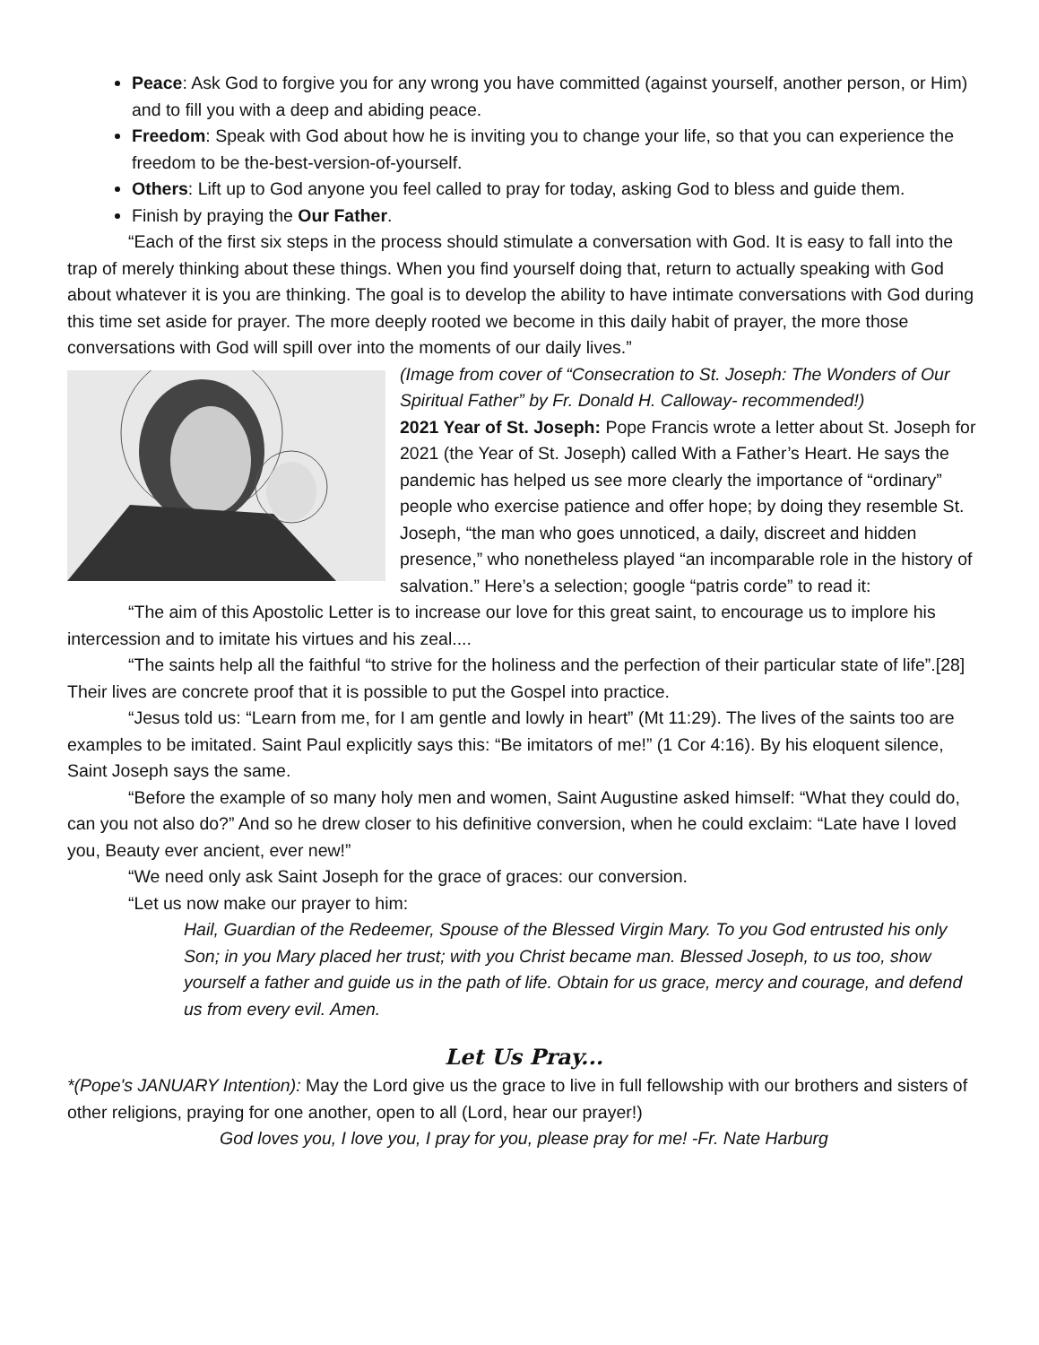Peace: Ask God to forgive you for any wrong you have committed (against yourself, another person, or Him) and to fill you with a deep and abiding peace.
Freedom: Speak with God about how he is inviting you to change your life, so that you can experience the freedom to be the-best-version-of-yourself.
Others: Lift up to God anyone you feel called to pray for today, asking God to bless and guide them.
Finish by praying the Our Father.
“Each of the first six steps in the process should stimulate a conversation with God. It is easy to fall into the trap of merely thinking about these things. When you find yourself doing that, return to actually speaking with God about whatever it is you are thinking. The goal is to develop the ability to have intimate conversations with God during this time set aside for prayer. The more deeply rooted we become in this daily habit of prayer, the more those conversations with God will spill over into the moments of our daily lives.”
(Image from cover of “Consecration to St. Joseph: The Wonders of Our Spiritual Father” by Fr. Donald H. Calloway- recommended!)
2021 Year of St. Joseph: Pope Francis wrote a letter about St. Joseph for 2021 (the Year of St. Joseph) called With a Father’s Heart. He says the pandemic has helped us see more clearly the importance of “ordinary” people who exercise patience and offer hope; by doing they resemble St. Joseph, “the man who goes unnoticed, a daily, discreet and hidden presence,” who nonetheless played “an incomparable role in the history of salvation.” Here’s a selection; google “patris corde” to read it:
“The aim of this Apostolic Letter is to increase our love for this great saint, to encourage us to implore his intercession and to imitate his virtues and his zeal....
“The saints help all the faithful “to strive for the holiness and the perfection of their particular state of life”.[28] Their lives are concrete proof that it is possible to put the Gospel into practice.
“Jesus told us: “Learn from me, for I am gentle and lowly in heart” (Mt 11:29). The lives of the saints too are examples to be imitated. Saint Paul explicitly says this: “Be imitators of me!” (1 Cor 4:16). By his eloquent silence, Saint Joseph says the same.
“Before the example of so many holy men and women, Saint Augustine asked himself: “What they could do, can you not also do?” And so he drew closer to his definitive conversion, when he could exclaim: “Late have I loved you, Beauty ever ancient, ever new!”
“We need only ask Saint Joseph for the grace of graces: our conversion.
“Let us now make our prayer to him:
Hail, Guardian of the Redeemer, Spouse of the Blessed Virgin Mary. To you God entrusted his only Son; in you Mary placed her trust; with you Christ became man. Blessed Joseph, to us too, show yourself a father and guide us in the path of life. Obtain for us grace, mercy and courage, and defend us from every evil. Amen.
Let Us Pray...
*(Pope's JANUARY Intention): May the Lord give us the grace to live in full fellowship with our brothers and sisters of other religions, praying for one another, open to all (Lord, hear our prayer!)
God loves you, I love you, I pray for you, please pray for me! -Fr. Nate Harburg